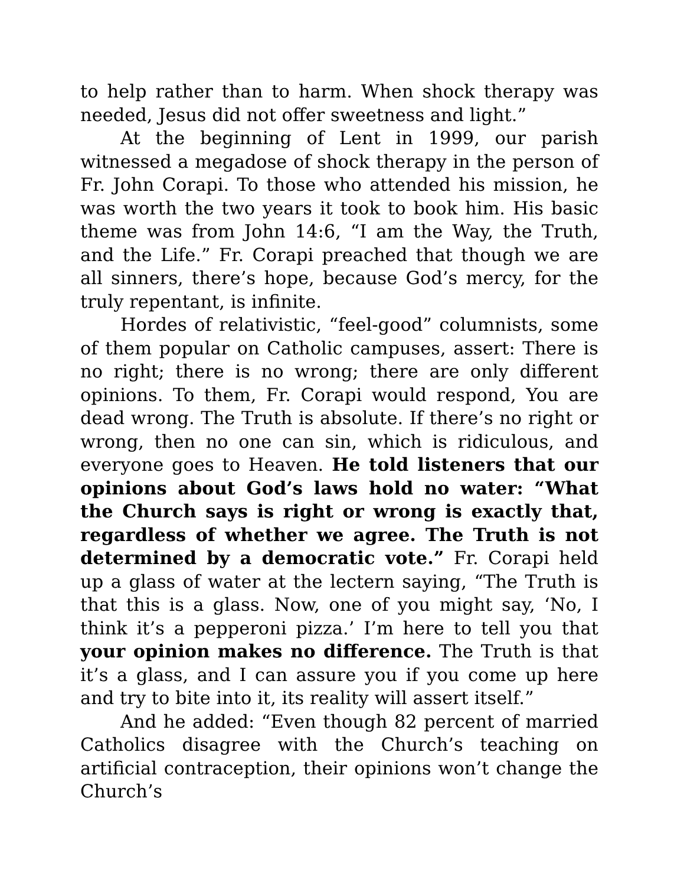to help rather than to harm. When shock therapy was needed, Jesus did not offer sweetness and light.”
At the beginning of Lent in 1999, our parish witnessed a megadose of shock therapy in the person of Fr. John Corapi. To those who attended his mission, he was worth the two years it took to book him. His basic theme was from John 14:6, “I am the Way, the Truth, and the Life.” Fr. Corapi preached that though we are all sinners, there’s hope, because God’s mercy, for the truly repentant, is infinite.
Hordes of relativistic, “feel-good” columnists, some of them popular on Catholic campuses, assert: There is no right; there is no wrong; there are only different opinions. To them, Fr. Corapi would respond, You are dead wrong. The Truth is absolute. If there’s no right or wrong, then no one can sin, which is ridiculous, and everyone goes to Heaven. He told listeners that our opinions about God’s laws hold no water: “What the Church says is right or wrong is exactly that, regardless of whether we agree. The Truth is not determined by a democratic vote.” Fr. Corapi held up a glass of water at the lectern saying, “The Truth is that this is a glass. Now, one of you might say, ‘No, I think it’s a pepperoni pizza.’ I’m here to tell you that your opinion makes no difference. The Truth is that it’s a glass, and I can assure you if you come up here and try to bite into it, its reality will assert itself.”
And he added: “Even though 82 percent of married Catholics disagree with the Church’s teaching on artificial contraception, their opinions won’t change the Church’s